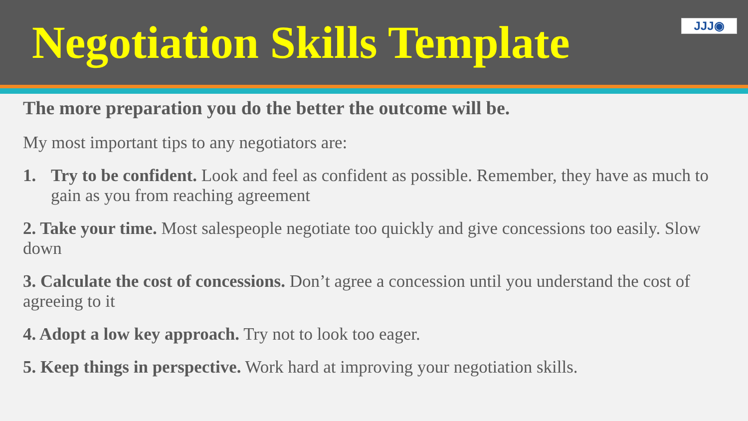Negotiation Skills Template
JJJ◉
The more preparation you do the better the outcome will be.
My most important tips to any negotiators are:
1. Try to be confident. Look and feel as confident as possible. Remember, they have as much to gain as you from reaching agreement
2. Take your time. Most salespeople negotiate too quickly and give concessions too easily. Slow down
3. Calculate the cost of concessions. Don’t agree a concession until you understand the cost of agreeing to it
4. Adopt a low key approach. Try not to look too eager.
5. Keep things in perspective. Work hard at improving your negotiation skills.